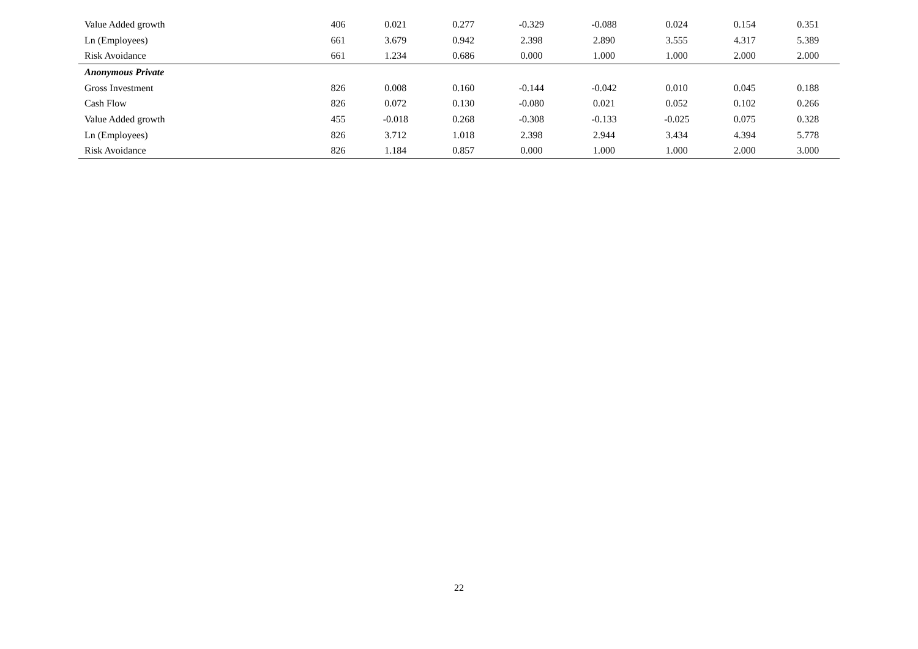| Value Added growth | 406 | 0.021 | 0.277 | -0.329 | -0.088 | 0.024 | 0.154 | 0.351 |
| Ln (Employees) | 661 | 3.679 | 0.942 | 2.398 | 2.890 | 3.555 | 4.317 | 5.389 |
| Risk Avoidance | 661 | 1.234 | 0.686 | 0.000 | 1.000 | 1.000 | 2.000 | 2.000 |
| Anonymous Private | | | | | | | | |
| Gross Investment | 826 | 0.008 | 0.160 | -0.144 | -0.042 | 0.010 | 0.045 | 0.188 |
| Cash Flow | 826 | 0.072 | 0.130 | -0.080 | 0.021 | 0.052 | 0.102 | 0.266 |
| Value Added growth | 455 | -0.018 | 0.268 | -0.308 | -0.133 | -0.025 | 0.075 | 0.328 |
| Ln (Employees) | 826 | 3.712 | 1.018 | 2.398 | 2.944 | 3.434 | 4.394 | 5.778 |
| Risk Avoidance | 826 | 1.184 | 0.857 | 0.000 | 1.000 | 1.000 | 2.000 | 3.000 |
22